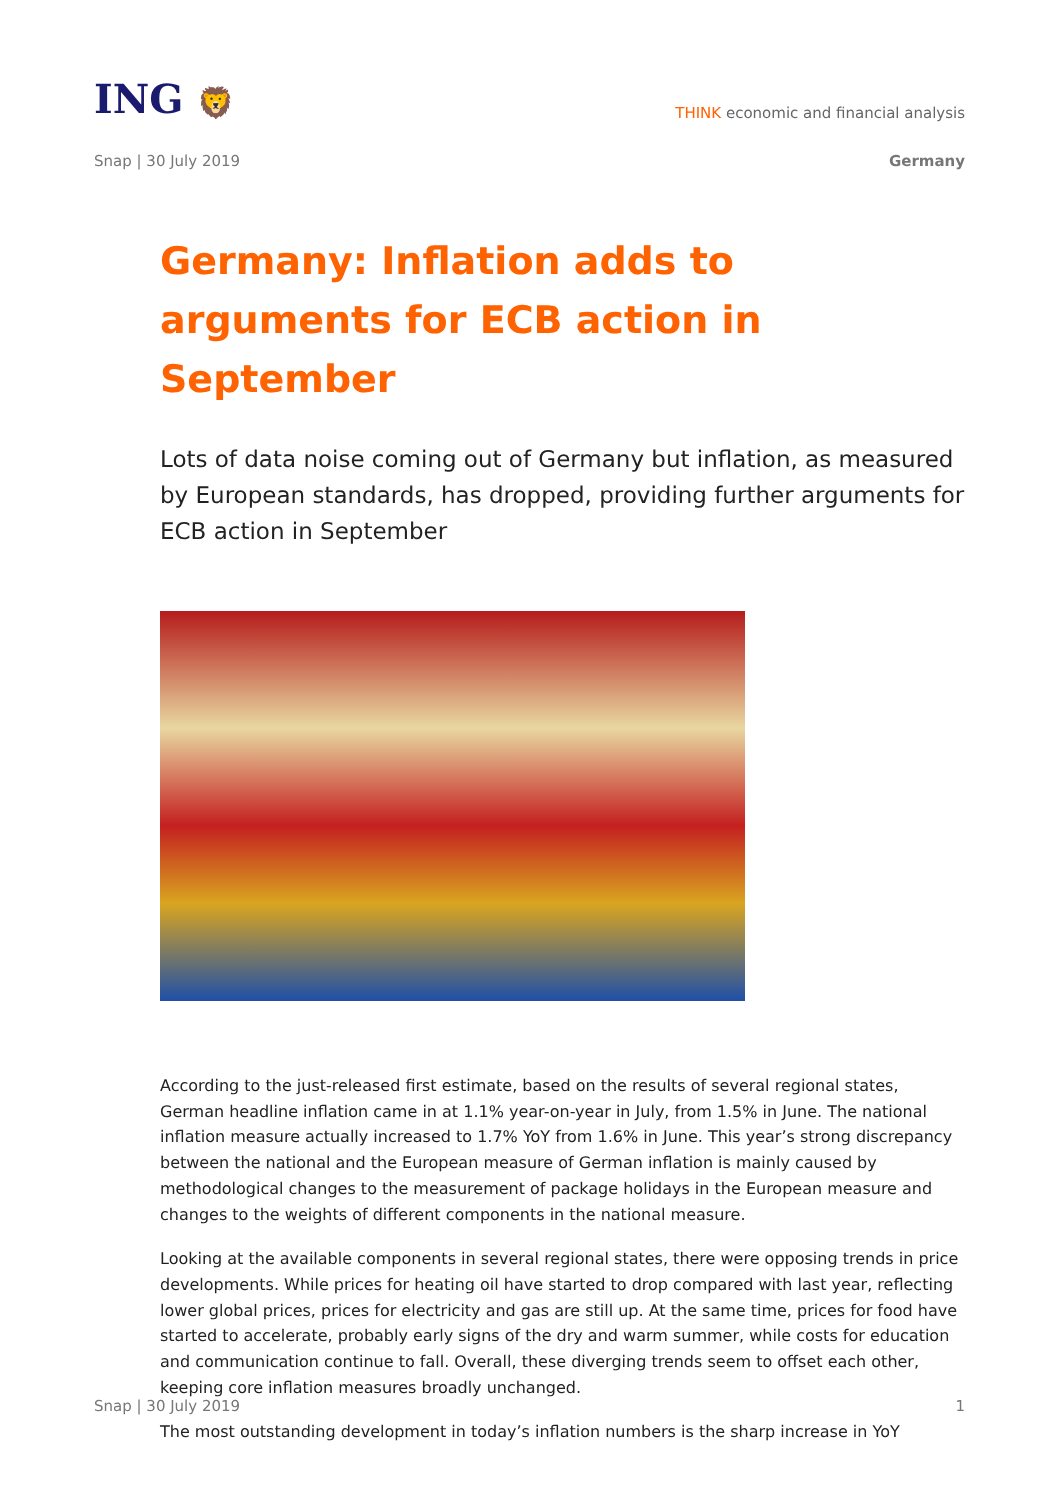ING 🦁
THINK economic and financial analysis
Snap | 30 July 2019 Germany
Germany: Inflation adds to arguments for ECB action in September
Lots of data noise coming out of Germany but inflation, as measured by European standards, has dropped, providing further arguments for ECB action in September
According to the just-released first estimate, based on the results of several regional states, German headline inflation came in at 1.1% year-on-year in July, from 1.5% in June. The national inflation measure actually increased to 1.7% YoY from 1.6% in June. This year’s strong discrepancy between the national and the European measure of German inflation is mainly caused by methodological changes to the measurement of package holidays in the European measure and changes to the weights of different components in the national measure.
Looking at the available components in several regional states, there were opposing trends in price developments. While prices for heating oil have started to drop compared with last year, reflecting lower global prices, prices for electricity and gas are still up. At the same time, prices for food have started to accelerate, probably early signs of the dry and warm summer, while costs for education and communication continue to fall. Overall, these diverging trends seem to offset each other, keeping core inflation measures broadly unchanged.
The most outstanding development in today’s inflation numbers is the sharp increase in YoY
Snap | 30 July 2019 1